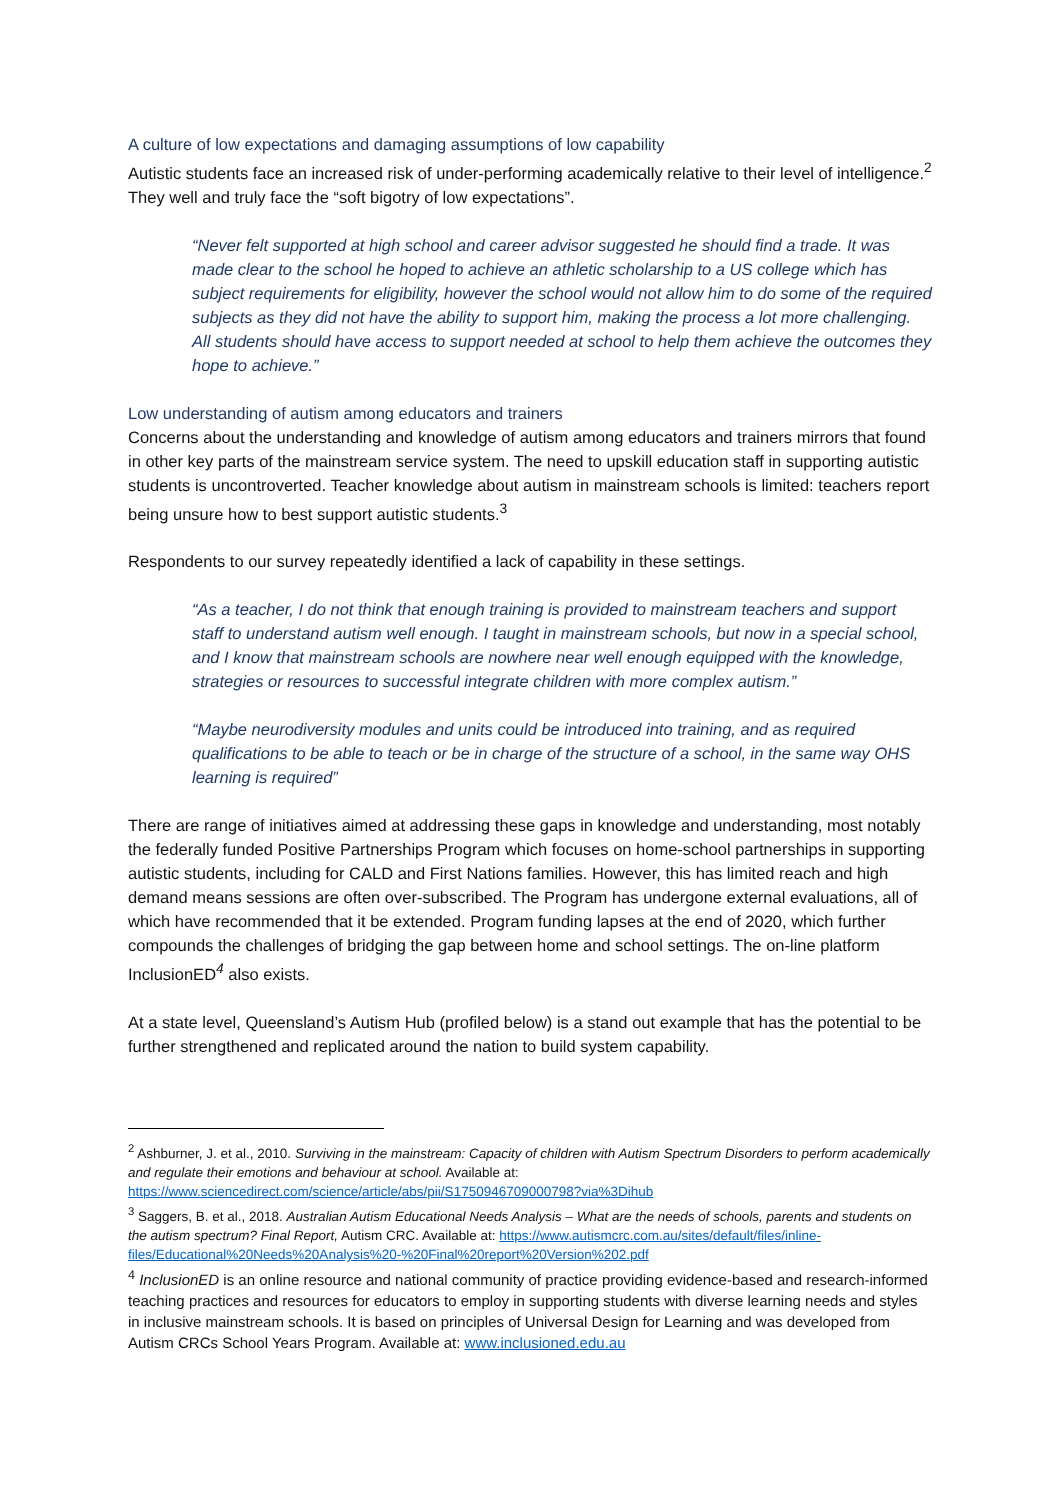A culture of low expectations and damaging assumptions of low capability
Autistic students face an increased risk of under-performing academically relative to their level of intelligence.<sup>2</sup> They well and truly face the “soft bigotry of low expectations”.
“Never felt supported at high school and career advisor suggested he should find a trade. It was made clear to the school he hoped to achieve an athletic scholarship to a US college which has subject requirements for eligibility, however the school would not allow him to do some of the required subjects as they did not have the ability to support him, making the process a lot more challenging. All students should have access to support needed at school to help them achieve the outcomes they hope to achieve.”
Low understanding of autism among educators and trainers
Concerns about the understanding and knowledge of autism among educators and trainers mirrors that found in other key parts of the mainstream service system. The need to upskill education staff in supporting autistic students is uncontroverted. Teacher knowledge about autism in mainstream schools is limited: teachers report being unsure how to best support autistic students.<sup>3</sup>
Respondents to our survey repeatedly identified a lack of capability in these settings.
“As a teacher, I do not think that enough training is provided to mainstream teachers and support staff to understand autism well enough. I taught in mainstream schools, but now in a special school, and I know that mainstream schools are nowhere near well enough equipped with the knowledge, strategies or resources to successful integrate children with more complex autism.”
“Maybe neurodiversity modules and units could be introduced into training, and as required qualifications to be able to teach or be in charge of the structure of a school, in the same way OHS learning is required”
There are range of initiatives aimed at addressing these gaps in knowledge and understanding, most notably the federally funded Positive Partnerships Program which focuses on home-school partnerships in supporting autistic students, including for CALD and First Nations families. However, this has limited reach and high demand means sessions are often over-subscribed. The Program has undergone external evaluations, all of which have recommended that it be extended. Program funding lapses at the end of 2020, which further compounds the challenges of bridging the gap between home and school settings. The on-line platform InclusionED<sup>4</sup> also exists.
At a state level, Queensland’s Autism Hub (profiled below) is a stand out example that has the potential to be further strengthened and replicated around the nation to build system capability.
<sup>2</sup> Ashburner, J. et al., 2010. Surviving in the mainstream: Capacity of children with Autism Spectrum Disorders to perform academically and regulate their emotions and behaviour at school. Available at: https://www.sciencedirect.com/science/article/abs/pii/S1750946709000798?via%3Dihub
<sup>3</sup> Saggers, B. et al., 2018. Australian Autism Educational Needs Analysis – What are the needs of schools, parents and students on the autism spectrum? Final Report, Autism CRC. Available at: https://www.autismcrc.com.au/sites/default/files/inline-files/Educational%20Needs%20Analysis%20-%20Final%20report%20Version%202.pdf
<sup>4</sup> InclusionED is an online resource and national community of practice providing evidence-based and research-informed teaching practices and resources for educators to employ in supporting students with diverse learning needs and styles in inclusive mainstream schools. It is based on principles of Universal Design for Learning and was developed from Autism CRCs School Years Program. Available at: www.inclusioned.edu.au